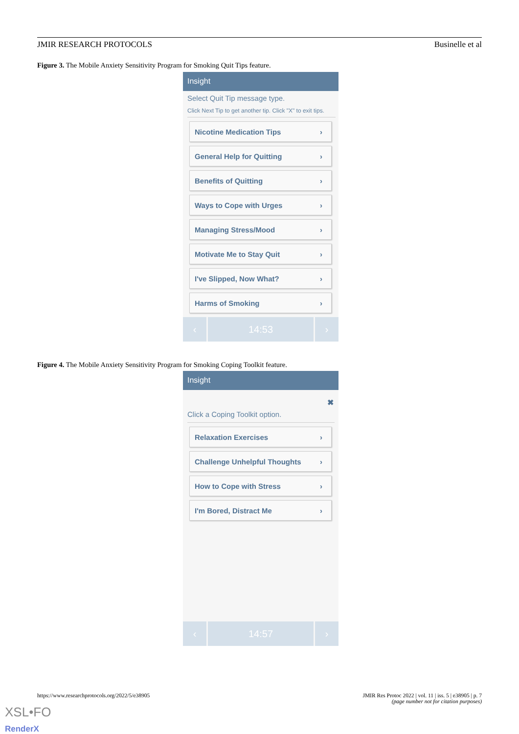JMIR RESEARCH PROTOCOLS Businelle et al
Figure 3. The Mobile Anxiety Sensitivity Program for Smoking Quit Tips feature.
Insight
Select Quit Tip message type.
Click Next Tip to get another tip. Click "X" to exit tips.
Nicotine Medication Tips ›
General Help for Quitting ›
Benefits of Quitting ›
Ways to Cope with Urges ›
Managing Stress/Mood ›
Motivate Me to Stay Quit ›
I've Slipped, Now What? ›
Harms of Smoking ›
‹ 14:53 ›
Figure 4. The Mobile Anxiety Sensitivity Program for Smoking Coping Toolkit feature.
Insight
✖
Click a Coping Toolkit option.
Relaxation Exercises ›
Challenge Unhelpful Thoughts ›
How to Cope with Stress ›
I'm Bored, Distract Me ›
‹ 14:57 ›
https://www.researchprotocols.org/2022/5/e38905 JMIR Res Protoc 2022 | vol. 11 | iss. 5 | e38905 | p. 7
(page number not for citation purposes)
XSL•FO
RenderX